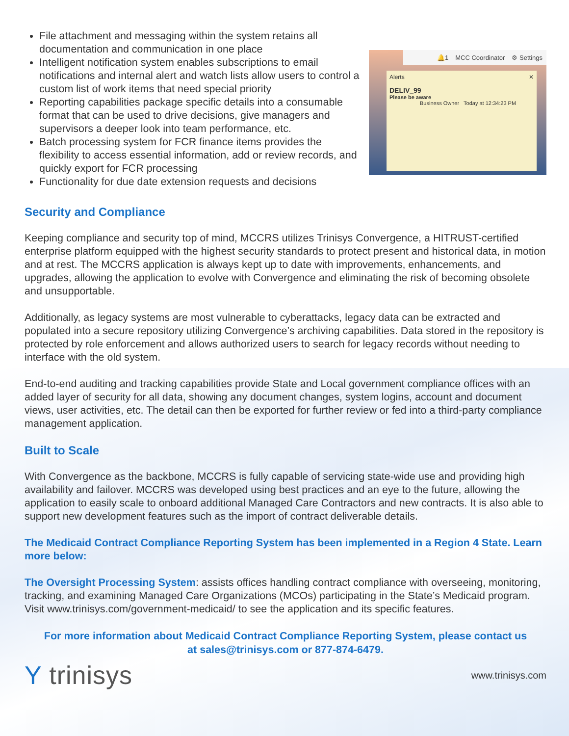File attachment and messaging within the system retains all documentation and communication in one place
Intelligent notification system enables subscriptions to email notifications and internal alert and watch lists allow users to control a custom list of work items that need special priority
Reporting capabilities package specific details into a consumable format that can be used to drive decisions, give managers and supervisors a deeper look into team performance, etc.
Batch processing system for FCR finance items provides the flexibility to access essential information, add or review records, and quickly export for FCR processing
Functionality for due date extension requests and decisions
🔔1 MCC Coordinator ⚙ Settings
Alerts ✕
DELIV_99
Please be aware
Business Owner Today at 12:34:23 PM
Security and Compliance
Keeping compliance and security top of mind, MCCRS utilizes Trinisys Convergence, a HITRUST-certified enterprise platform equipped with the highest security standards to protect present and historical data, in motion and at rest. The MCCRS application is always kept up to date with improvements, enhancements, and upgrades, allowing the application to evolve with Convergence and eliminating the risk of becoming obsolete and unsupportable.
Additionally, as legacy systems are most vulnerable to cyberattacks, legacy data can be extracted and populated into a secure repository utilizing Convergence’s archiving capabilities. Data stored in the repository is protected by role enforcement and allows authorized users to search for legacy records without needing to interface with the old system.
End-to-end auditing and tracking capabilities provide State and Local government compliance offices with an added layer of security for all data, showing any document changes, system logins, account and document views, user activities, etc. The detail can then be exported for further review or fed into a third-party compliance management application.
Built to Scale
With Convergence as the backbone, MCCRS is fully capable of servicing state-wide use and providing high availability and failover. MCCRS was developed using best practices and an eye to the future, allowing the application to easily scale to onboard additional Managed Care Contractors and new contracts. It is also able to support new development features such as the import of contract deliverable details.
The Medicaid Contract Compliance Reporting System has been implemented in a Region 4 State. Learn more below:
The Oversight Processing System: assists offices handling contract compliance with overseeing, monitoring, tracking, and examining Managed Care Organizations (MCOs) participating in the State’s Medicaid program. Visit www.trinisys.com/government-medicaid/ to see the application and its specific features.
For more information about Medicaid Contract Compliance Reporting System, please contact us
at sales@trinisys.com or 877-874-6479.
Y trinisys
www.trinisys.com